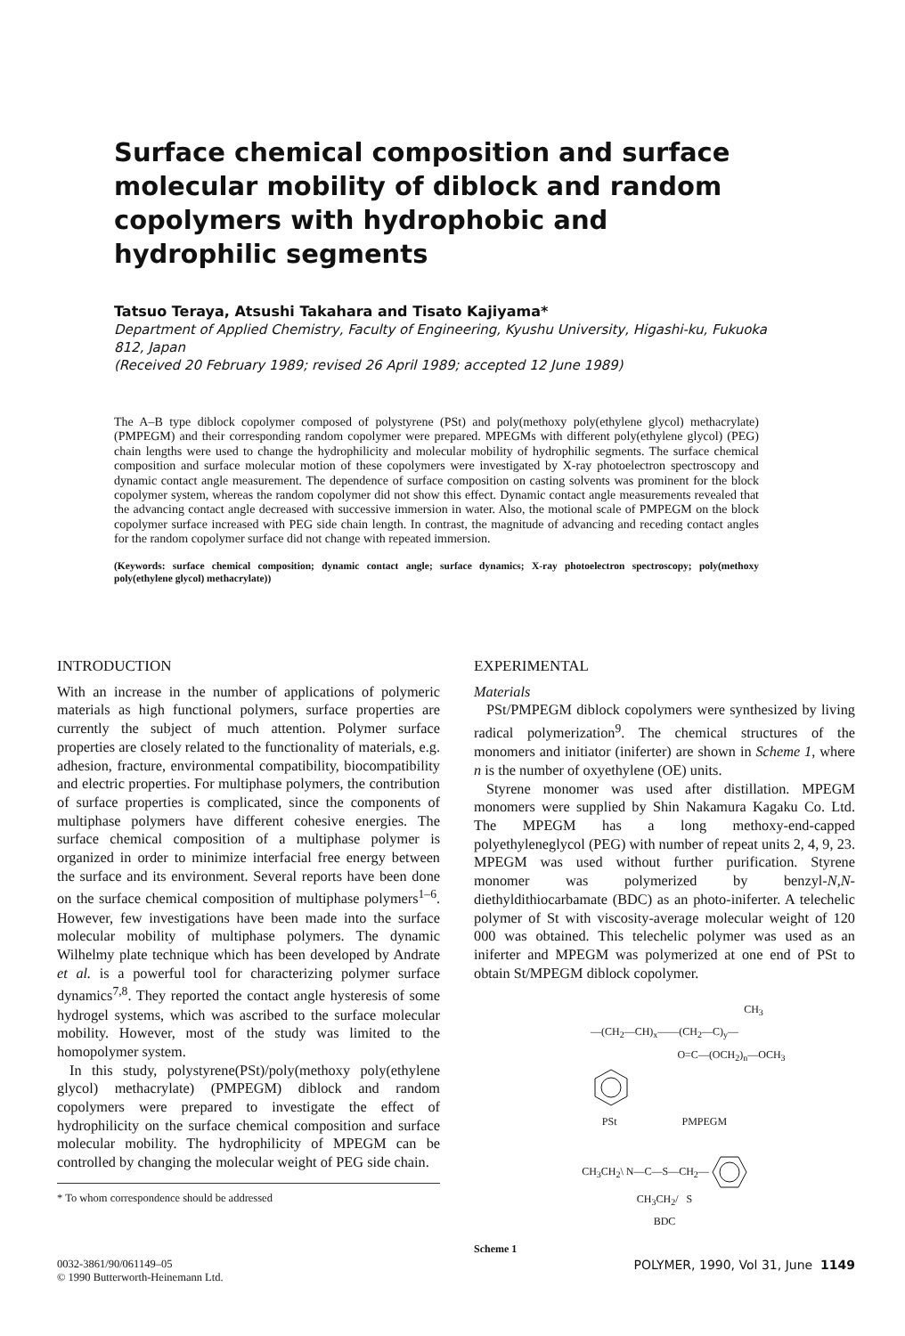Surface chemical composition and surface molecular mobility of diblock and random copolymers with hydrophobic and hydrophilic segments
Tatsuo Teraya, Atsushi Takahara and Tisato Kajiyama*
Department of Applied Chemistry, Faculty of Engineering, Kyushu University, Higashi-ku, Fukuoka 812, Japan
(Received 20 February 1989; revised 26 April 1989; accepted 12 June 1989)
The A–B type diblock copolymer composed of polystyrene (PSt) and poly(methoxy poly(ethylene glycol) methacrylate) (PMPEGM) and their corresponding random copolymer were prepared. MPEGMs with different poly(ethylene glycol) (PEG) chain lengths were used to change the hydrophilicity and molecular mobility of hydrophilic segments. The surface chemical composition and surface molecular motion of these copolymers were investigated by X-ray photoelectron spectroscopy and dynamic contact angle measurement. The dependence of surface composition on casting solvents was prominent for the block copolymer system, whereas the random copolymer did not show this effect. Dynamic contact angle measurements revealed that the advancing contact angle decreased with successive immersion in water. Also, the motional scale of PMPEGM on the block copolymer surface increased with PEG side chain length. In contrast, the magnitude of advancing and receding contact angles for the random copolymer surface did not change with repeated immersion.
(Keywords: surface chemical composition; dynamic contact angle; surface dynamics; X-ray photoelectron spectroscopy; poly(methoxy poly(ethylene glycol) methacrylate))
INTRODUCTION
With an increase in the number of applications of polymeric materials as high functional polymers, surface properties are currently the subject of much attention. Polymer surface properties are closely related to the functionality of materials, e.g. adhesion, fracture, environmental compatibility, biocompatibility and electric properties. For multiphase polymers, the contribution of surface properties is complicated, since the components of multiphase polymers have different cohesive energies. The surface chemical composition of a multiphase polymer is organized in order to minimize interfacial free energy between the surface and its environment. Several reports have been done on the surface chemical composition of multiphase polymers<sup>1–6</sup>. However, few investigations have been made into the surface molecular mobility of multiphase polymers. The dynamic Wilhelmy plate technique which has been developed by Andrate et al. is a powerful tool for characterizing polymer surface dynamics<sup>7,8</sup>. They reported the contact angle hysteresis of some hydrogel systems, which was ascribed to the surface molecular mobility. However, most of the study was limited to the homopolymer system.
In this study, polystyrene(PSt)/poly(methoxy poly(ethylene glycol) methacrylate) (PMPEGM) diblock and random copolymers were prepared to investigate the effect of hydrophilicity on the surface chemical composition and surface molecular mobility. The hydrophilicity of MPEGM can be controlled by changing the molecular weight of PEG side chain.
* To whom correspondence should be addressed
EXPERIMENTAL
Materials
PSt/PMPEGM diblock copolymers were synthesized by living radical polymerization<sup>9</sup>. The chemical structures of the monomers and initiator (iniferter) are shown in Scheme 1, where n is the number of oxyethylene (OE) units.
Styrene monomer was used after distillation. MPEGM monomers were supplied by Shin Nakamura Kagaku Co. Ltd. The MPEGM has a long methoxy-end-capped polyethyleneglycol (PEG) with number of repeat units 2, 4, 9, 23. MPEGM was used without further purification. Styrene monomer was polymerized by benzyl-N,N-diethyldithiocarbamate (BDC) as an photo-iniferter. A telechelic polymer of St with viscosity-average molecular weight of 120 000 was obtained. This telechelic polymer was used as an iniferter and MPEGM was polymerized at one end of PSt to obtain St/MPEGM diblock copolymer.
CH<sub>3</sub>
—(CH<sub>2</sub>—CH)<sub>x</sub>——(CH<sub>2</sub>—C)<sub>y</sub>—
O=C—(OCH<sub>2</sub>)<sub>n</sub>—OCH<sub>3</sub>
PSt PMPEGM
CH<sub>3</sub>CH<sub>2</sub>\ N—C—S—CH<sub>2</sub>—
CH<sub>3</sub>CH<sub>2</sub>/ S
BDC
Scheme 1
0032-3861/90/061149–05
© 1990 Butterworth-Heinemann Ltd.
POLYMER, 1990, Vol 31, June 1149